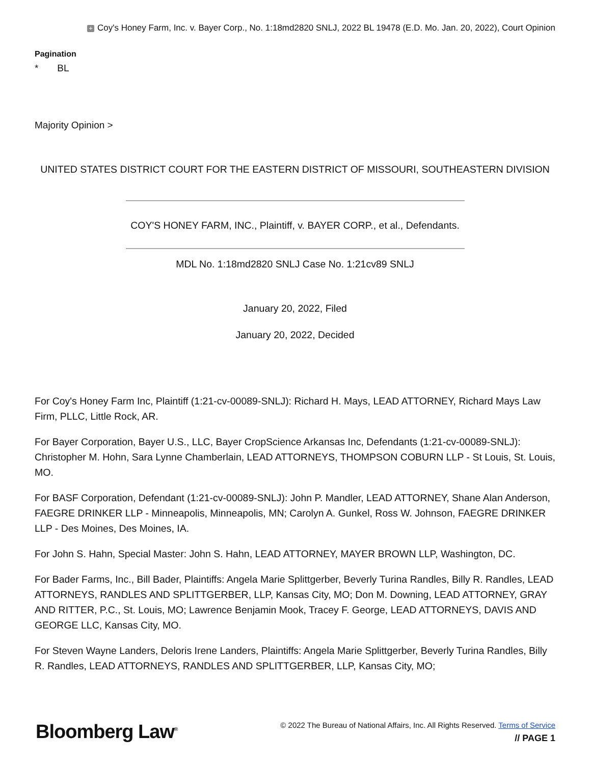+ Coy's Honey Farm, Inc. v. Bayer Corp., No. 1:18md2820 SNLJ, 2022 BL 19478 (E.D. Mo. Jan. 20, 2022), Court Opinion
Pagination
* BL
Majority Opinion >
UNITED STATES DISTRICT COURT FOR THE EASTERN DISTRICT OF MISSOURI, SOUTHEASTERN DIVISION
COY'S HONEY FARM, INC., Plaintiff, v. BAYER CORP., et al., Defendants.
MDL No. 1:18md2820 SNLJ Case No. 1:21cv89 SNLJ
January 20, 2022, Filed
January 20, 2022, Decided
For Coy's Honey Farm Inc, Plaintiff (1:21-cv-00089-SNLJ): Richard H. Mays, LEAD ATTORNEY, Richard Mays Law Firm, PLLC, Little Rock, AR.
For Bayer Corporation, Bayer U.S., LLC, Bayer CropScience Arkansas Inc, Defendants (1:21-cv-00089-SNLJ): Christopher M. Hohn, Sara Lynne Chamberlain, LEAD ATTORNEYS, THOMPSON COBURN LLP - St Louis, St. Louis, MO.
For BASF Corporation, Defendant (1:21-cv-00089-SNLJ): John P. Mandler, LEAD ATTORNEY, Shane Alan Anderson, FAEGRE DRINKER LLP - Minneapolis, Minneapolis, MN; Carolyn A. Gunkel, Ross W. Johnson, FAEGRE DRINKER LLP - Des Moines, Des Moines, IA.
For John S. Hahn, Special Master: John S. Hahn, LEAD ATTORNEY, MAYER BROWN LLP, Washington, DC.
For Bader Farms, Inc., Bill Bader, Plaintiffs: Angela Marie Splittgerber, Beverly Turina Randles, Billy R. Randles, LEAD ATTORNEYS, RANDLES AND SPLITTGERBER, LLP, Kansas City, MO; Don M. Downing, LEAD ATTORNEY, GRAY AND RITTER, P.C., St. Louis, MO; Lawrence Benjamin Mook, Tracey F. George, LEAD ATTORNEYS, DAVIS AND GEORGE LLC, Kansas City, MO.
For Steven Wayne Landers, Deloris Irene Landers, Plaintiffs: Angela Marie Splittgerber, Beverly Turina Randles, Billy R. Randles, LEAD ATTORNEYS, RANDLES AND SPLITTGERBER, LLP, Kansas City, MO;
Bloomberg Law<sup>®</sup>
© 2022 The Bureau of National Affairs, Inc. All Rights Reserved. Terms of Service
// PAGE 1